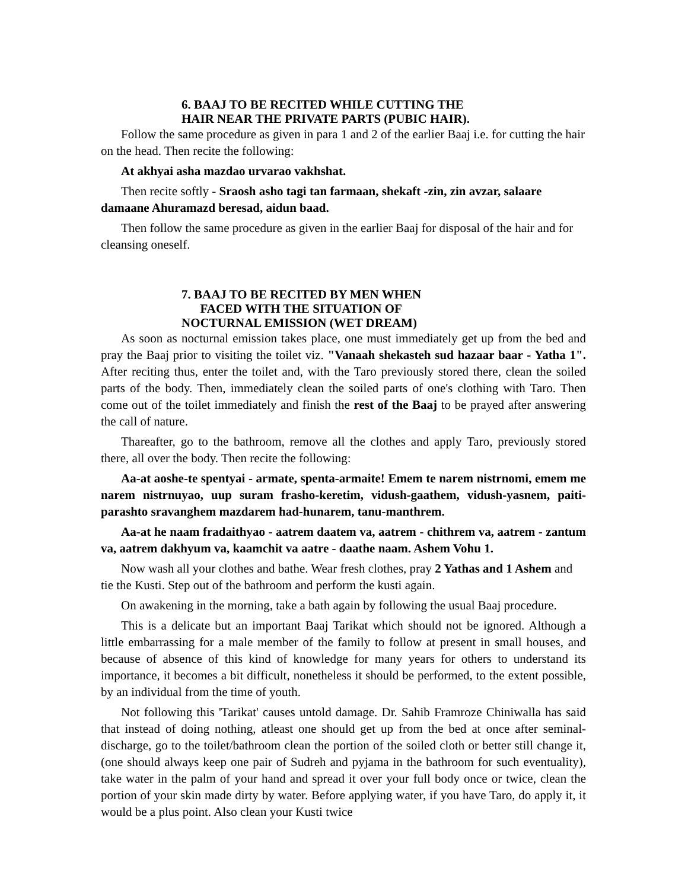6. BAAJ TO BE RECITED WHILE CUTTING THE
HAIR NEAR THE PRIVATE PARTS (PUBIC HAIR).
Follow the same procedure as given in para 1 and 2 of the earlier Baaj i.e. for cutting the hair on the head. Then recite the following:
At akhyai asha mazdao urvarao vakhshat.
Then recite softly - Sraosh asho tagi tan farmaan, shekaft -zin, zin avzar, salaare damaane Ahuramazd beresad, aidun baad.
Then follow the same procedure as given in the earlier Baaj for disposal of the hair and for cleansing oneself.
7. BAAJ TO BE RECITED BY MEN WHEN
FACED WITH THE SITUATION OF
NOCTURNAL EMISSION (WET DREAM)
As soon as nocturnal emission takes place, one must immediately get up from the bed and pray the Baaj prior to visiting the toilet viz. "Vanaah shekasteh sud hazaar baar - Yatha 1". After reciting thus, enter the toilet and, with the Taro previously stored there, clean the soiled parts of the body. Then, immediately clean the soiled parts of one's clothing with Taro. Then come out of the toilet immediately and finish the rest of the Baaj to be prayed after answering the call of nature.
Thareafter, go to the bathroom, remove all the clothes and apply Taro, previously stored there, all over the body. Then recite the following:
Aa-at aoshe-te spentyai - armate, spenta-armaite! Emem te narem nistrnomi, emem me narem nistrnuyao, uup suram frasho-keretim, vidush-gaathem, vidush-yasnem, paiti-parashto sravanghem mazdarem had-hunarem, tanu-manthrem.
Aa-at he naam fradaithyao - aatrem daatem va, aatrem - chithrem va, aatrem - zantum va, aatrem dakhyum va, kaamchit va aatre - daathe naam. Ashem Vohu 1.
Now wash all your clothes and bathe. Wear fresh clothes, pray 2 Yathas and 1 Ashem and tie the Kusti. Step out of the bathroom and perform the kusti again.
On awakening in the morning, take a bath again by following the usual Baaj procedure.
This is a delicate but an important Baaj Tarikat which should not be ignored. Although a little embarrassing for a male member of the family to follow at present in small houses, and because of absence of this kind of knowledge for many years for others to understand its importance, it becomes a bit difficult, nonetheless it should be performed, to the extent possible, by an individual from the time of youth.
Not following this 'Tarikat' causes untold damage. Dr. Sahib Framroze Chiniwalla has said that instead of doing nothing, atleast one should get up from the bed at once after seminal-discharge, go to the toilet/bathroom clean the portion of the soiled cloth or better still change it, (one should always keep one pair of Sudreh and pyjama in the bathroom for such eventuality), take water in the palm of your hand and spread it over your full body once or twice, clean the portion of your skin made dirty by water. Before applying water, if you have Taro, do apply it, it would be a plus point. Also clean your Kusti twice